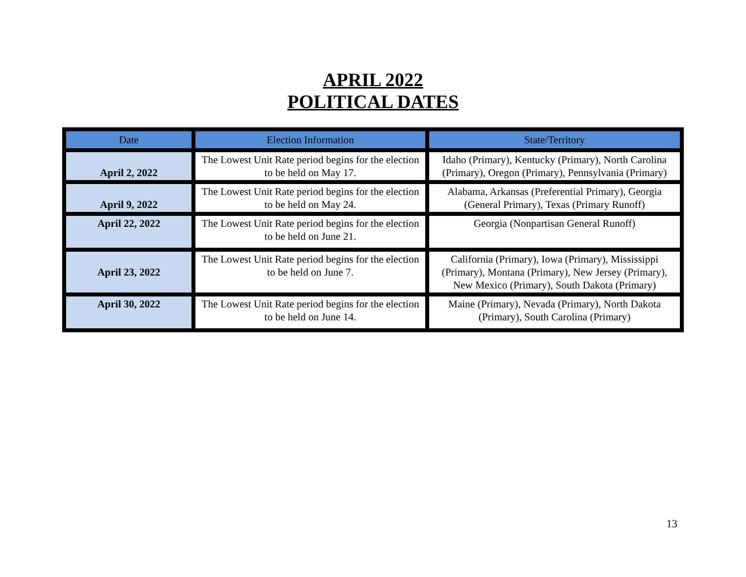APRIL 2022
POLITICAL DATES
| Date | Election Information | State/Territory |
| --- | --- | --- |
| April 2, 2022 | The Lowest Unit Rate period begins for the election to be held on May 17. | Idaho (Primary), Kentucky (Primary), North Carolina (Primary), Oregon (Primary), Pennsylvania (Primary) |
| April 9, 2022 | The Lowest Unit Rate period begins for the election to be held on May 24. | Alabama, Arkansas (Preferential Primary), Georgia (General Primary), Texas (Primary Runoff) |
| April 22, 2022 | The Lowest Unit Rate period begins for the election to be held on June 21. | Georgia (Nonpartisan General Runoff) |
| April 23, 2022 | The Lowest Unit Rate period begins for the election to be held on June 7. | California (Primary), Iowa (Primary), Mississippi (Primary), Montana (Primary), New Jersey (Primary), New Mexico (Primary), South Dakota (Primary) |
| April 30, 2022 | The Lowest Unit Rate period begins for the election to be held on June 14. | Maine (Primary), Nevada (Primary), North Dakota (Primary), South Carolina (Primary) |
13